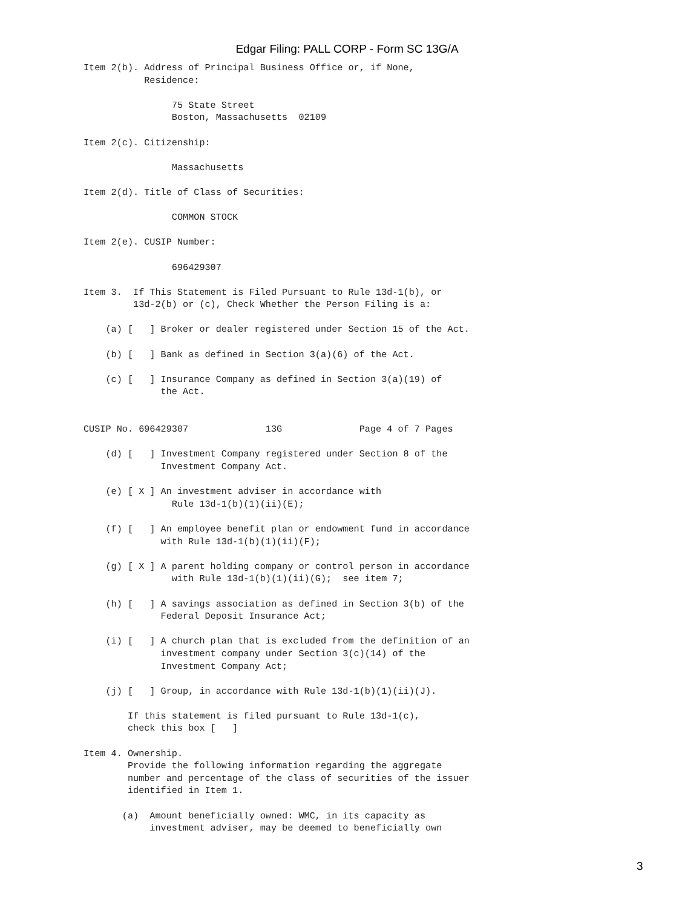Edgar Filing: PALL CORP - Form SC 13G/A
Item 2(b). Address of Principal Business Office or, if None,
           Residence:

                75 State Street
                Boston, Massachusetts  02109

Item 2(c). Citizenship:

                Massachusetts

Item 2(d). Title of Class of Securities:

                COMMON STOCK

Item 2(e). CUSIP Number:

                696429307

Item 3.  If This Statement is Filed Pursuant to Rule 13d-1(b), or
         13d-2(b) or (c), Check Whether the Person Filing is a:

    (a) [   ] Broker or dealer registered under Section 15 of the Act.

    (b) [   ] Bank as defined in Section 3(a)(6) of the Act.

    (c) [   ] Insurance Company as defined in Section 3(a)(19) of
              the Act.


CUSIP No. 696429307              13G              Page 4 of 7 Pages

    (d) [   ] Investment Company registered under Section 8 of the
              Investment Company Act.

    (e) [ X ] An investment adviser in accordance with
                Rule 13d-1(b)(1)(ii)(E);

    (f) [   ] An employee benefit plan or endowment fund in accordance
              with Rule 13d-1(b)(1)(ii)(F);

    (g) [ X ] A parent holding company or control person in accordance
                with Rule 13d-1(b)(1)(ii)(G);  see item 7;

    (h) [   ] A savings association as defined in Section 3(b) of the
              Federal Deposit Insurance Act;

    (i) [   ] A church plan that is excluded from the definition of an
              investment company under Section 3(c)(14) of the
              Investment Company Act;

    (j) [   ] Group, in accordance with Rule 13d-1(b)(1)(ii)(J).

        If this statement is filed pursuant to Rule 13d-1(c),
        check this box [   ]

Item 4. Ownership.
        Provide the following information regarding the aggregate
        number and percentage of the class of securities of the issuer
        identified in Item 1.

       (a)  Amount beneficially owned: WMC, in its capacity as
            investment adviser, may be deemed to beneficially own
3